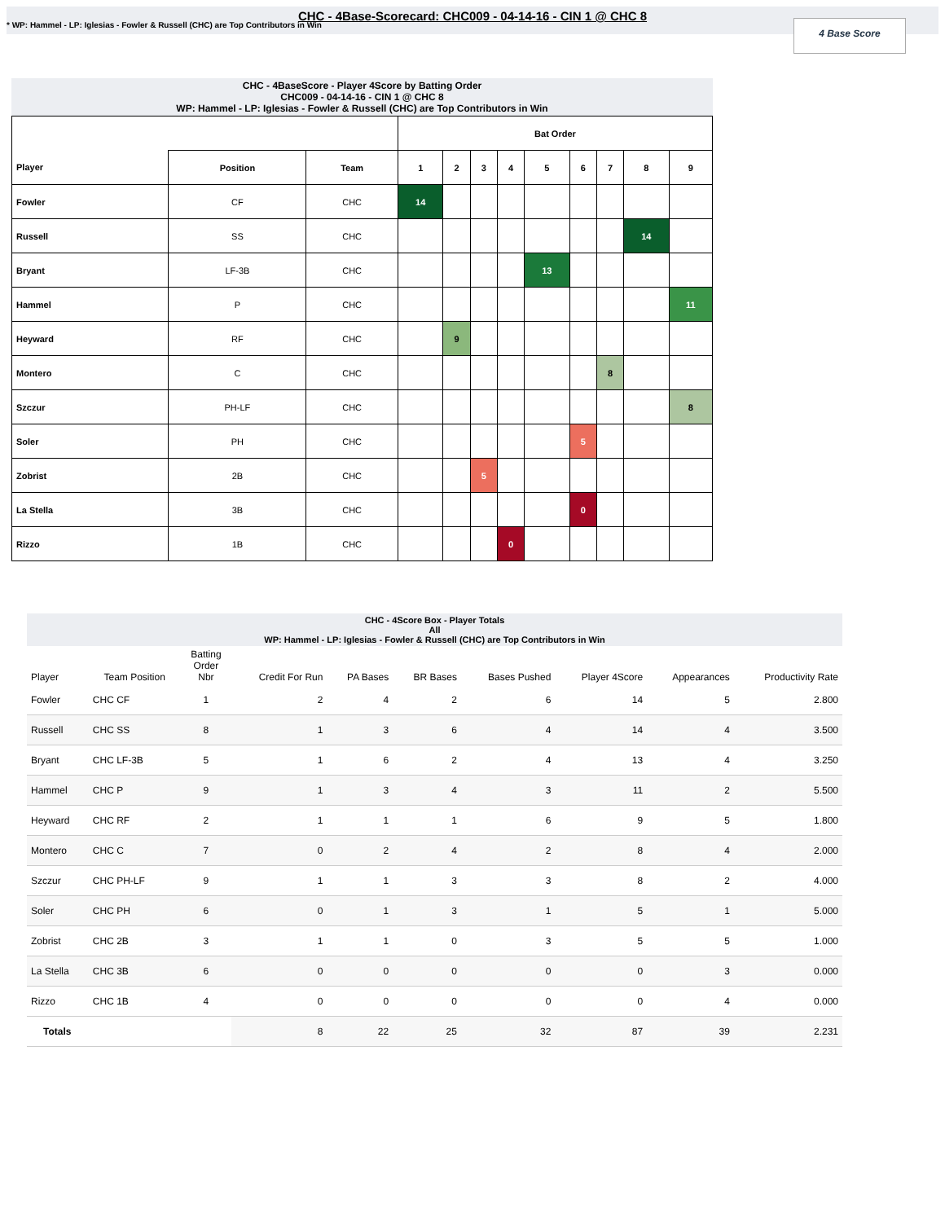CHC - 4Base-Scorecard: CHC009 - 04-14-16 - CIN 1 @ CHC 8
* WP: Hammel - LP: Iglesias - Fowler & Russell (CHC) are Top Contributors in Win
4 Base Score
CHC - 4BaseScore - Player 4Score by Batting Order
CHC009 - 04-14-16 - CIN 1 @ CHC 8
WP: Hammel - LP: Iglesias - Fowler & Russell (CHC) are Top Contributors in Win
| | | | Bat Order | | | | | | | | |
| --- | --- | --- | --- | --- | --- | --- | --- | --- | --- | --- | --- |
| Player | Position | Team | 1 | 2 | 3 | 4 | 5 | 6 | 7 | 8 | 9 |
| Fowler | CF | CHC | 14 | | | | | | | | |
| Russell | SS | CHC | | | | | | | | 14 | |
| Bryant | LF-3B | CHC | | | | | 13 | | | | |
| Hammel | P | CHC | | | | | | | | | 11 |
| Heyward | RF | CHC | | 9 | | | | | | | |
| Montero | C | CHC | | | | | | | 8 | | |
| Szczur | PH-LF | CHC | | | | | | | | | 8 |
| Soler | PH | CHC | | | | | | 5 | | | |
| Zobrist | 2B | CHC | | | 5 | | | | | | |
| La Stella | 3B | CHC | | | | | | 0 | | | |
| Rizzo | 1B | CHC | | | | 0 | | | | | |
CHC - 4Score Box - Player Totals
All
WP: Hammel - LP: Iglesias - Fowler & Russell (CHC) are Top Contributors in Win
| Player | Team Position | Batting Order Nbr | Credit For Run | PA Bases | BR Bases | Bases Pushed | Player 4Score | Appearances | Productivity Rate |
| --- | --- | --- | --- | --- | --- | --- | --- | --- | --- |
| Fowler | CHC CF | 1 | 2 | 4 | 2 | 6 | 14 | 5 | 2.800 |
| Russell | CHC SS | 8 | 1 | 3 | 6 | 4 | 14 | 4 | 3.500 |
| Bryant | CHC LF-3B | 5 | 1 | 6 | 2 | 4 | 13 | 4 | 3.250 |
| Hammel | CHC P | 9 | 1 | 3 | 4 | 3 | 11 | 2 | 5.500 |
| Heyward | CHC RF | 2 | 1 | 1 | 1 | 6 | 9 | 5 | 1.800 |
| Montero | CHC C | 7 | 0 | 2 | 4 | 2 | 8 | 4 | 2.000 |
| Szczur | CHC PH-LF | 9 | 1 | 1 | 3 | 3 | 8 | 2 | 4.000 |
| Soler | CHC PH | 6 | 0 | 1 | 3 | 1 | 5 | 1 | 5.000 |
| Zobrist | CHC 2B | 3 | 1 | 1 | 0 | 3 | 5 | 5 | 1.000 |
| La Stella | CHC 3B | 6 | 0 | 0 | 0 | 0 | 0 | 3 | 0.000 |
| Rizzo | CHC 1B | 4 | 0 | 0 | 0 | 0 | 0 | 4 | 0.000 |
| Totals | | | 8 | 22 | 25 | 32 | 87 | 39 | 2.231 |